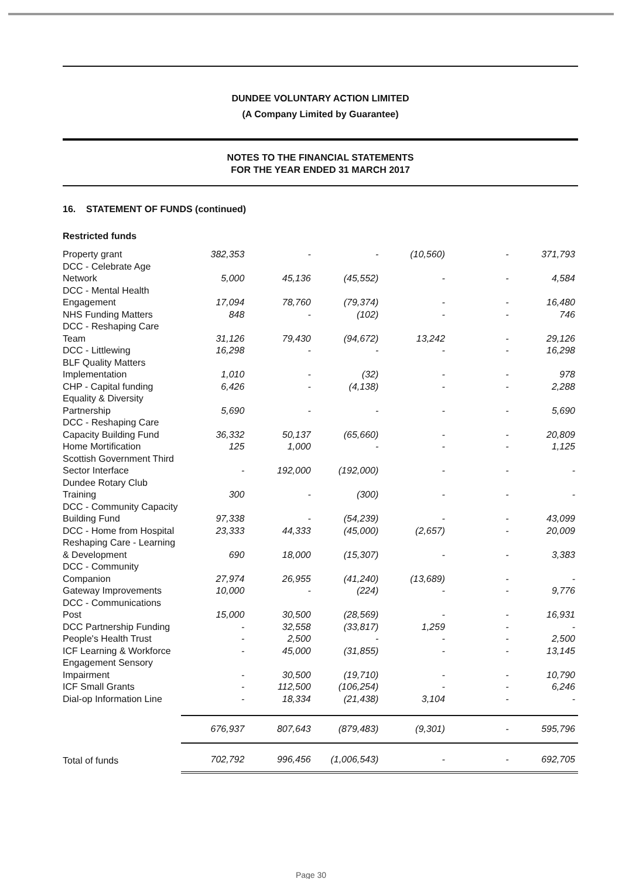DUNDEE VOLUNTARY ACTION LIMITED
(A Company Limited by Guarantee)
NOTES TO THE FINANCIAL STATEMENTS
FOR THE YEAR ENDED 31 MARCH 2017
16. STATEMENT OF FUNDS (continued)
Restricted funds
| Property grant | 382,353 | - | - | (10,560) | - | 371,793 |
| DCC - Celebrate Age Network | 5,000 | 45,136 | (45,552) | - | - | 4,584 |
| DCC - Mental Health Engagement | 17,094 | 78,760 | (79,374) | - | - | 16,480 |
| NHS Funding Matters | 848 | - | (102) | - | - | 746 |
| DCC - Reshaping Care Team | 31,126 | 79,430 | (94,672) | 13,242 | - | 29,126 |
| DCC - Littlewing | 16,298 | - | - | - | - | 16,298 |
| BLF Quality Matters Implementation | 1,010 | - | (32) | - | - | 978 |
| CHP - Capital funding | 6,426 | - | (4,138) | - | - | 2,288 |
| Equality & Diversity Partnership | 5,690 | - | - | - | - | 5,690 |
| DCC - Reshaping Care Capacity Building Fund | 36,332 | 50,137 | (65,660) | - | - | 20,809 |
| Home Mortification | 125 | 1,000 | - | - | - | 1,125 |
| Scottish Government Third Sector Interface | - | 192,000 | (192,000) | - | - | - |
| Dundee Rotary Club Training | 300 | - | (300) | - | - | - |
| DCC - Community Capacity Building Fund | 97,338 | - | (54,239) | - | - | 43,099 |
| DCC - Home from Hospital | 23,333 | 44,333 | (45,000) | (2,657) | - | 20,009 |
| Reshaping Care - Learning & Development | 690 | 18,000 | (15,307) | - | - | 3,383 |
| DCC - Community Companion | 27,974 | 26,955 | (41,240) | (13,689) | - | - |
| Gateway Improvements | 10,000 | - | (224) | - | - | 9,776 |
| DCC - Communications Post | 15,000 | 30,500 | (28,569) | - | - | 16,931 |
| DCC Partnership Funding | - | 32,558 | (33,817) | 1,259 | - | - |
| People's Health Trust | - | 2,500 | - | - | - | 2,500 |
| ICF Learning & Workforce | - | 45,000 | (31,855) | - | - | 13,145 |
| Engagement Sensory Impairment | - | 30,500 | (19,710) | - | - | 10,790 |
| ICF Small Grants | - | 112,500 | (106,254) | - | - | 6,246 |
| Dial-op Information Line | - | 18,334 | (21,438) | 3,104 | - | - |
| | 676,937 | 807,643 | (879,483) | (9,301) | - | 595,796 |
| Total of funds | 702,792 | 996,456 | (1,006,543) | - | - | 692,705 |
Page 30